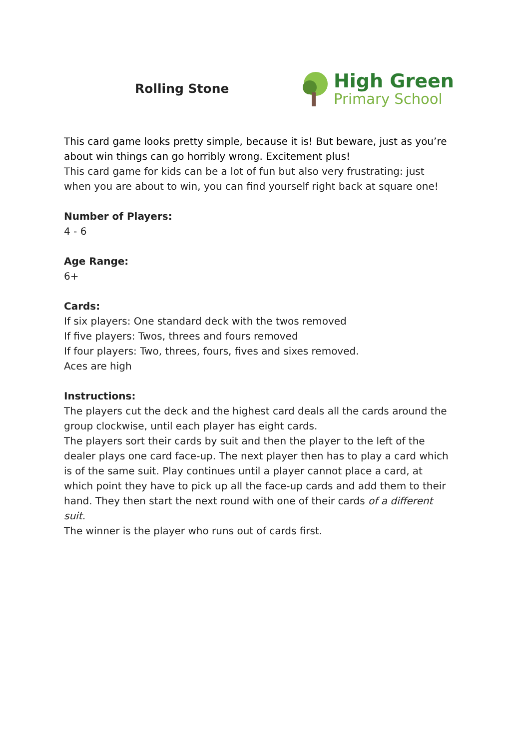Rolling Stone
High Green
Primary School
This card game looks pretty simple, because it is! But beware, just as you’re about win things can go horribly wrong. Excitement plus!
This card game for kids can be a lot of fun but also very frustrating: just when you are about to win, you can find yourself right back at square one!
Number of Players:
4 - 6
Age Range:
6+
Cards:
If six players: One standard deck with the twos removed
If five players: Twos, threes and fours removed
If four players: Two, threes, fours, fives and sixes removed.
Aces are high
Instructions:
The players cut the deck and the highest card deals all the cards around the group clockwise, until each player has eight cards.
The players sort their cards by suit and then the player to the left of the dealer plays one card face-up. The next player then has to play a card which is of the same suit. Play continues until a player cannot place a card, at which point they have to pick up all the face-up cards and add them to their hand. They then start the next round with one of their cards of a different suit.
The winner is the player who runs out of cards first.